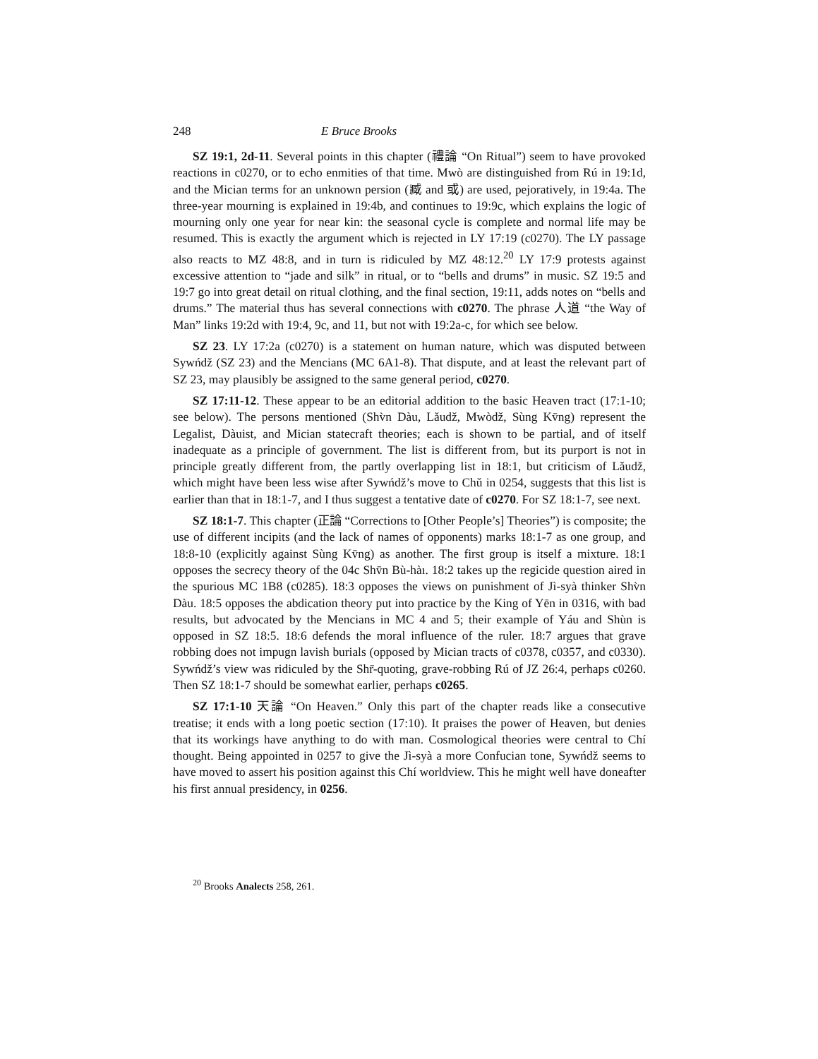248 E Bruce Brooks
SZ 19:1, 2d-11. Several points in this chapter (禮論 “On Ritual”) seem to have provoked reactions in c0270, or to echo enmities of that time. Mwò are distinguished from Rú in 19:1d, and the Mician terms for an unknown persion (臧 and 或) are used, pejoratively, in 19:4a. The three-year mourning is explained in 19:4b, and continues to 19:9c, which explains the logic of mourning only one year for near kin: the seasonal cycle is complete and normal life may be resumed. This is exactly the argument which is rejected in LY 17:19 (c0270). The LY passage also reacts to MZ 48:8, and in turn is ridiculed by MZ 48:12.<sup>20</sup> LY 17:9 protests against excessive attention to “jade and silk” in ritual, or to “bells and drums” in music. SZ 19:5 and 19:7 go into great detail on ritual clothing, and the final section, 19:11, adds notes on “bells and drums.” The material thus has several connections with c0270. The phrase 人道 “the Way of Man” links 19:2d with 19:4, 9c, and 11, but not with 19:2a-c, for which see below.
SZ 23. LY 17:2a (c0270) is a statement on human nature, which was disputed between Sywńdž (SZ 23) and the Mencians (MC 6A1-8). That dispute, and at least the relevant part of SZ 23, may plausibly be assigned to the same general period, c0270.
SZ 17:11-12. These appear to be an editorial addition to the basic Heaven tract (17:1-10; see below). The persons mentioned (Shv̀n Dàu, Lǎudž, Mwòdž, Sùng Kv̄ng) represent the Legalist, Dàuist, and Mician statecraft theories; each is shown to be partial, and of itself inadequate as a principle of government. The list is different from, but its purport is not in principle greatly different from, the partly overlapping list in 18:1, but criticism of Lǎudž, which might have been less wise after Sywńdž’s move to Chǔ in 0254, suggests that this list is earlier than that in 18:1-7, and I thus suggest a tentative date of c0270. For SZ 18:1-7, see next.
SZ 18:1-7. This chapter (正論 “Corrections to [Other People’s] Theories”) is composite; the use of different incipits (and the lack of names of opponents) marks 18:1-7 as one group, and 18:8-10 (explicitly against Sùng Kv̄ng) as another. The first group is itself a mixture. 18:1 opposes the secrecy theory of the 04c Shv̄n Bù-hàı. 18:2 takes up the regicide question aired in the spurious MC 1B8 (c0285). 18:3 opposes the views on punishment of Jì-syà thinker Shv̀n Dàu. 18:5 opposes the abdication theory put into practice by the King of Yēn in 0316, with bad results, but advocated by the Mencians in MC 4 and 5; their example of Yáu and Shùn is opposed in SZ 18:5. 18:6 defends the moral influence of the ruler. 18:7 argues that grave robbing does not impugn lavish burials (opposed by Mician tracts of c0378, c0357, and c0330). Sywńdž’s view was ridiculed by the Shr̄-quoting, grave-robbing Rú of JZ 26:4, perhaps c0260. Then SZ 18:1-7 should be somewhat earlier, perhaps c0265.
SZ 17:1-10 天論 “On Heaven.” Only this part of the chapter reads like a consecutive treatise; it ends with a long poetic section (17:10). It praises the power of Heaven, but denies that its workings have anything to do with man. Cosmological theories were central to Chí thought. Being appointed in 0257 to give the Jì-syà a more Confucian tone, Sywńdž seems to have moved to assert his position against this Chí worldview. This he might well have doneafter his first annual presidency, in 0256.
<sup>20</sup> Brooks Analects 258, 261.